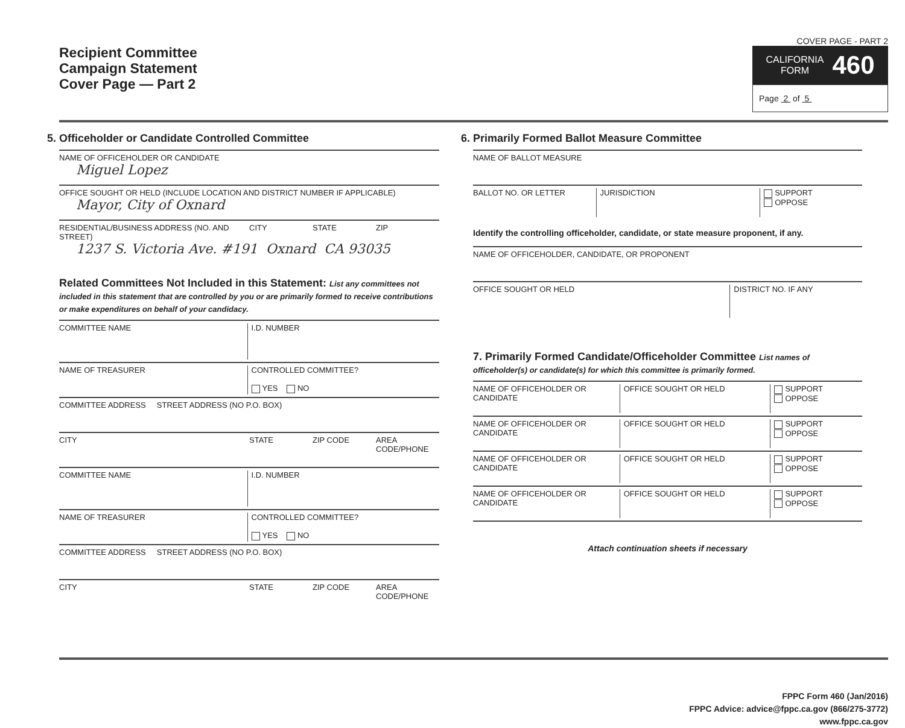Recipient Committee
Campaign Statement
Cover Page — Part 2
COVER PAGE - PART 2
CALIFORNIA
FORM 460
Page 2 of 5
5. Officeholder or Candidate Controlled Committee
NAME OF OFFICEHOLDER OR CANDIDATE
Miguel Lopez
OFFICE SOUGHT OR HELD (INCLUDE LOCATION AND DISTRICT NUMBER IF APPLICABLE)
Mayor, City of Oxnard
RESIDENTIAL/BUSINESS ADDRESS (NO. AND STREET)
CITY STATE ZIP
1237 S. Victoria Ave. #191 Oxnard CA 93035
Related Committees Not Included in this Statement: List any committees not included in this statement that are controlled by you or are primarily formed to receive contributions or make expenditures on behalf of your candidacy.
COMMITTEE NAME I.D. NUMBER
NAME OF TREASURER CONTROLLED COMMITTEE?
YES NO
COMMITTEE ADDRESS STREET ADDRESS (NO P.O. BOX)
CITY STATE ZIP CODE AREA CODE/PHONE
COMMITTEE NAME I.D. NUMBER
NAME OF TREASURER CONTROLLED COMMITTEE?
YES NO
COMMITTEE ADDRESS STREET ADDRESS (NO P.O. BOX)
CITY STATE ZIP CODE AREA CODE/PHONE
6. Primarily Formed Ballot Measure Committee
NAME OF BALLOT MEASURE
BALLOT NO. OR LETTER JURISDICTION SUPPORT
OPPOSE
Identify the controlling officeholder, candidate, or state measure proponent, if any.
NAME OF OFFICEHOLDER, CANDIDATE, OR PROPONENT
OFFICE SOUGHT OR HELD DISTRICT NO. IF ANY
7. Primarily Formed Candidate/Officeholder Committee List names of officeholder(s) or candidate(s) for which this committee is primarily formed.
NAME OF OFFICEHOLDER OR CANDIDATE
OFFICE SOUGHT OR HELD SUPPORT
OPPOSE
NAME OF OFFICEHOLDER OR CANDIDATE
OFFICE SOUGHT OR HELD SUPPORT
OPPOSE
NAME OF OFFICEHOLDER OR CANDIDATE
OFFICE SOUGHT OR HELD SUPPORT
OPPOSE
NAME OF OFFICEHOLDER OR CANDIDATE
OFFICE SOUGHT OR HELD SUPPORT
OPPOSE
Attach continuation sheets if necessary
FPPC Form 460 (Jan/2016)
FPPC Advice: advice@fppc.ca.gov (866/275-3772)
www.fppc.ca.gov